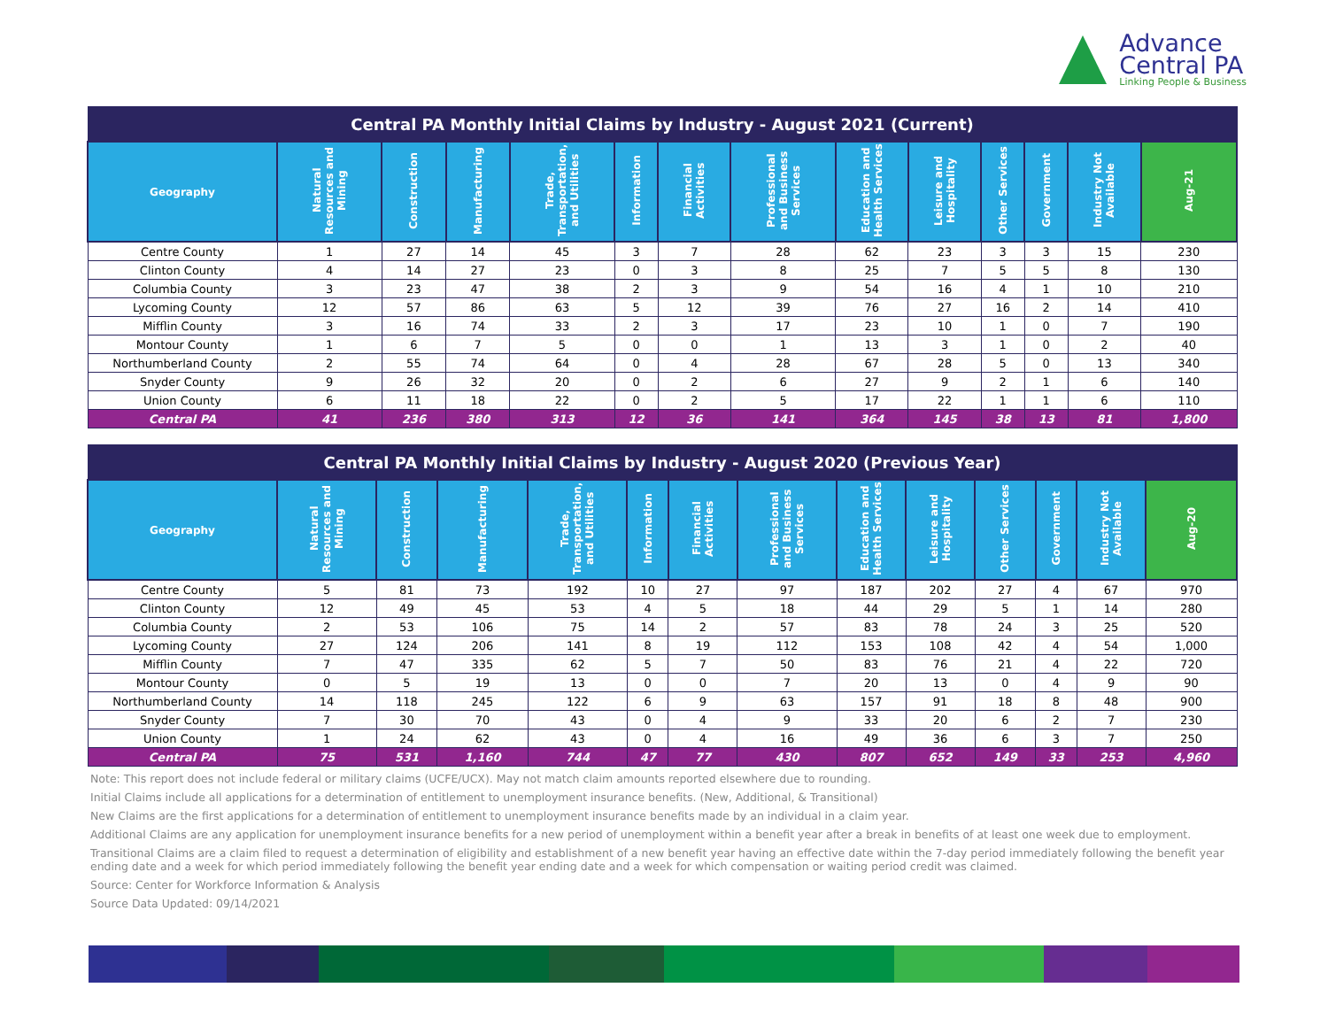Advance
Central PA
Linking People & Business
| Central PA Monthly Initial Claims by Industry - August 2021 (Current) | | | | | | | | | | | | | |
| Geography | Natural Resources and Mining | Construction | Manufacturing | Trade, Transportation, and Utilities | Information | Financial Activities | Professional and Business Services | Education and Health Services | Leisure and Hospitality | Other Services | Government | Industry Not Available | Aug-21 |
| Centre County | 1 | 27 | 14 | 45 | 3 | 7 | 28 | 62 | 23 | 3 | 3 | 15 | 230 |
| Clinton County | 4 | 14 | 27 | 23 | 0 | 3 | 8 | 25 | 7 | 5 | 5 | 8 | 130 |
| Columbia County | 3 | 23 | 47 | 38 | 2 | 3 | 9 | 54 | 16 | 4 | 1 | 10 | 210 |
| Lycoming County | 12 | 57 | 86 | 63 | 5 | 12 | 39 | 76 | 27 | 16 | 2 | 14 | 410 |
| Mifflin County | 3 | 16 | 74 | 33 | 2 | 3 | 17 | 23 | 10 | 1 | 0 | 7 | 190 |
| Montour County | 1 | 6 | 7 | 5 | 0 | 0 | 1 | 13 | 3 | 1 | 0 | 2 | 40 |
| Northumberland County | 2 | 55 | 74 | 64 | 0 | 4 | 28 | 67 | 28 | 5 | 0 | 13 | 340 |
| Snyder County | 9 | 26 | 32 | 20 | 0 | 2 | 6 | 27 | 9 | 2 | 1 | 6 | 140 |
| Union County | 6 | 11 | 18 | 22 | 0 | 2 | 5 | 17 | 22 | 1 | 1 | 6 | 110 |
| Central PA | 41 | 236 | 380 | 313 | 12 | 36 | 141 | 364 | 145 | 38 | 13 | 81 | 1,800 |
| Central PA Monthly Initial Claims by Industry - August 2020 (Previous Year) | | | | | | | | | | | | | |
| Geography | Natural Resources and Mining | Construction | Manufacturing | Trade, Transportation, and Utilities | Information | Financial Activities | Professional and Business Services | Education and Health Services | Leisure and Hospitality | Other Services | Government | Industry Not Available | Aug-20 |
| Centre County | 5 | 81 | 73 | 192 | 10 | 27 | 97 | 187 | 202 | 27 | 4 | 67 | 970 |
| Clinton County | 12 | 49 | 45 | 53 | 4 | 5 | 18 | 44 | 29 | 5 | 1 | 14 | 280 |
| Columbia County | 2 | 53 | 106 | 75 | 14 | 2 | 57 | 83 | 78 | 24 | 3 | 25 | 520 |
| Lycoming County | 27 | 124 | 206 | 141 | 8 | 19 | 112 | 153 | 108 | 42 | 4 | 54 | 1,000 |
| Mifflin County | 7 | 47 | 335 | 62 | 5 | 7 | 50 | 83 | 76 | 21 | 4 | 22 | 720 |
| Montour County | 0 | 5 | 19 | 13 | 0 | 0 | 7 | 20 | 13 | 0 | 4 | 9 | 90 |
| Northumberland County | 14 | 118 | 245 | 122 | 6 | 9 | 63 | 157 | 91 | 18 | 8 | 48 | 900 |
| Snyder County | 7 | 30 | 70 | 43 | 0 | 4 | 9 | 33 | 20 | 6 | 2 | 7 | 230 |
| Union County | 1 | 24 | 62 | 43 | 0 | 4 | 16 | 49 | 36 | 6 | 3 | 7 | 250 |
| Central PA | 75 | 531 | 1,160 | 744 | 47 | 77 | 430 | 807 | 652 | 149 | 33 | 253 | 4,960 |
Note: This report does not include federal or military claims (UCFE/UCX). May not match claim amounts reported elsewhere due to rounding.
Initial Claims include all applications for a determination of entitlement to unemployment insurance benefits. (New, Additional, & Transitional)
New Claims are the first applications for a determination of entitlement to unemployment insurance benefits made by an individual in a claim year.
Additional Claims are any application for unemployment insurance benefits for a new period of unemployment within a benefit year after a break in benefits of at least one week due to employment.
Transitional Claims are a claim filed to request a determination of eligibility and establishment of a new benefit year having an effective date within the 7-day period immediately following the benefit year ending date and a week for which period immediately following the benefit year ending date and a week for which compensation or waiting period credit was claimed.
Source: Center for Workforce Information & Analysis
Source Data Updated: 09/14/2021